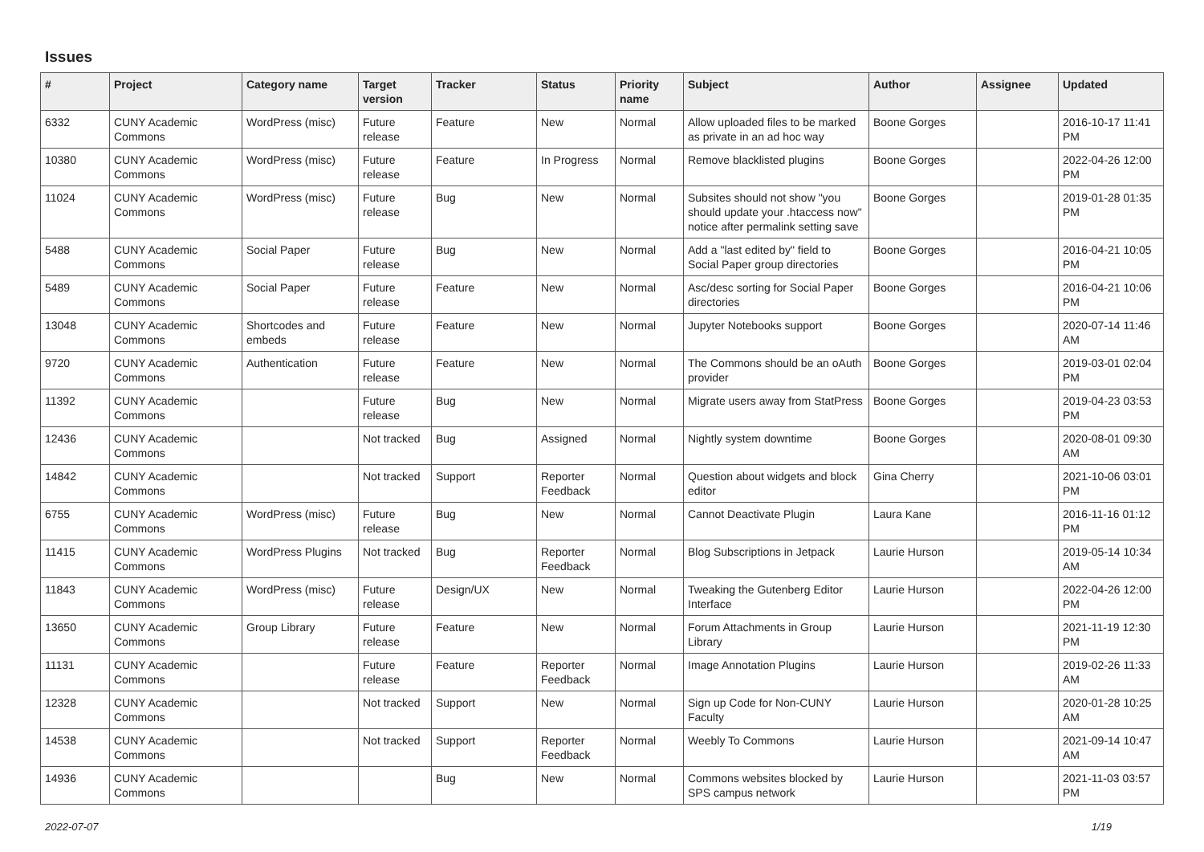Issues
| # | Project | Category name | Target version | Tracker | Status | Priority name | Subject | Author | Assignee | Updated |
| --- | --- | --- | --- | --- | --- | --- | --- | --- | --- | --- |
| 6332 | CUNY Academic Commons | WordPress (misc) | Future release | Feature | New | Normal | Allow uploaded files to be marked as private in an ad hoc way | Boone Gorges | | 2016-10-17 11:41 PM |
| 10380 | CUNY Academic Commons | WordPress (misc) | Future release | Feature | In Progress | Normal | Remove blacklisted plugins | Boone Gorges | | 2022-04-26 12:00 PM |
| 11024 | CUNY Academic Commons | WordPress (misc) | Future release | Bug | New | Normal | Subsites should not show "you should update your .htaccess now" notice after permalink setting save | Boone Gorges | | 2019-01-28 01:35 PM |
| 5488 | CUNY Academic Commons | Social Paper | Future release | Bug | New | Normal | Add a "last edited by" field to Social Paper group directories | Boone Gorges | | 2016-04-21 10:05 PM |
| 5489 | CUNY Academic Commons | Social Paper | Future release | Feature | New | Normal | Asc/desc sorting for Social Paper directories | Boone Gorges | | 2016-04-21 10:06 PM |
| 13048 | CUNY Academic Commons | Shortcodes and embeds | Future release | Feature | New | Normal | Jupyter Notebooks support | Boone Gorges | | 2020-07-14 11:46 AM |
| 9720 | CUNY Academic Commons | Authentication | Future release | Feature | New | Normal | The Commons should be an oAuth provider | Boone Gorges | | 2019-03-01 02:04 PM |
| 11392 | CUNY Academic Commons | | Future release | Bug | New | Normal | Migrate users away from StatPress | Boone Gorges | | 2019-04-23 03:53 PM |
| 12436 | CUNY Academic Commons | | Not tracked | Bug | Assigned | Normal | Nightly system downtime | Boone Gorges | | 2020-08-01 09:30 AM |
| 14842 | CUNY Academic Commons | | Not tracked | Support | Reporter Feedback | Normal | Question about widgets and block editor | Gina Cherry | | 2021-10-06 03:01 PM |
| 6755 | CUNY Academic Commons | WordPress (misc) | Future release | Bug | New | Normal | Cannot Deactivate Plugin | Laura Kane | | 2016-11-16 01:12 PM |
| 11415 | CUNY Academic Commons | WordPress Plugins | Not tracked | Bug | Reporter Feedback | Normal | Blog Subscriptions in Jetpack | Laurie Hurson | | 2019-05-14 10:34 AM |
| 11843 | CUNY Academic Commons | WordPress (misc) | Future release | Design/UX | New | Normal | Tweaking the Gutenberg Editor Interface | Laurie Hurson | | 2022-04-26 12:00 PM |
| 13650 | CUNY Academic Commons | Group Library | Future release | Feature | New | Normal | Forum Attachments in Group Library | Laurie Hurson | | 2021-11-19 12:30 PM |
| 11131 | CUNY Academic Commons | | Future release | Feature | Reporter Feedback | Normal | Image Annotation Plugins | Laurie Hurson | | 2019-02-26 11:33 AM |
| 12328 | CUNY Academic Commons | | Not tracked | Support | New | Normal | Sign up Code for Non-CUNY Faculty | Laurie Hurson | | 2020-01-28 10:25 AM |
| 14538 | CUNY Academic Commons | | Not tracked | Support | Reporter Feedback | Normal | Weebly To Commons | Laurie Hurson | | 2021-09-14 10:47 AM |
| 14936 | CUNY Academic Commons | | | Bug | New | Normal | Commons websites blocked by SPS campus network | Laurie Hurson | | 2021-11-03 03:57 PM |
2022-07-07 1/19